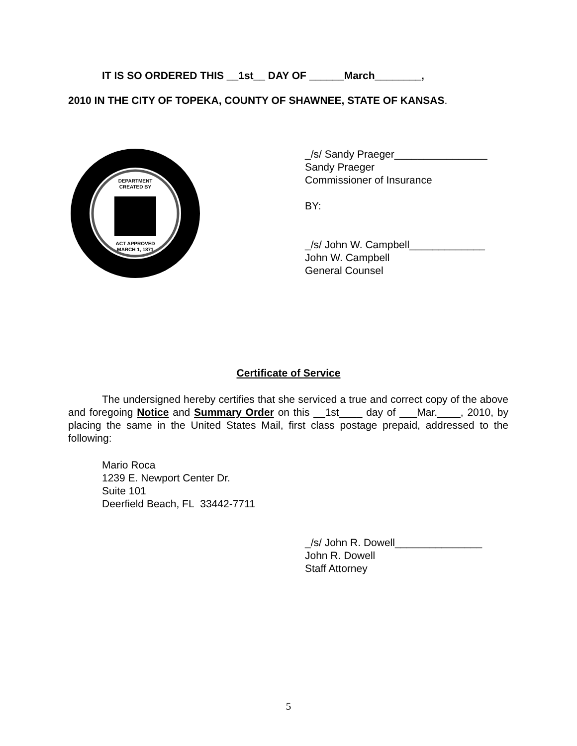IT IS SO ORDERED THIS __1st__ DAY OF ______March________,
2010 IN THE CITY OF TOPEKA, COUNTY OF SHAWNEE, STATE OF KANSAS.
DEPARTMENT
CREATED BY
ACT APPROVED
MARCH 1, 1871
_/s/ Sandy Praeger________________
Sandy Praeger
Commissioner of Insurance
BY:
_/s/ John W. Campbell_____________
John W. Campbell
General Counsel
Certificate of Service
The undersigned hereby certifies that she serviced a true and correct copy of the above and foregoing Notice and Summary Order on this __1st____ day of ___Mar.____, 2010, by placing the same in the United States Mail, first class postage prepaid, addressed to the following:
Mario Roca
1239 E. Newport Center Dr.
Suite 101
Deerfield Beach, FL 33442-7711
_/s/ John R. Dowell_______________
John R. Dowell
Staff Attorney
5